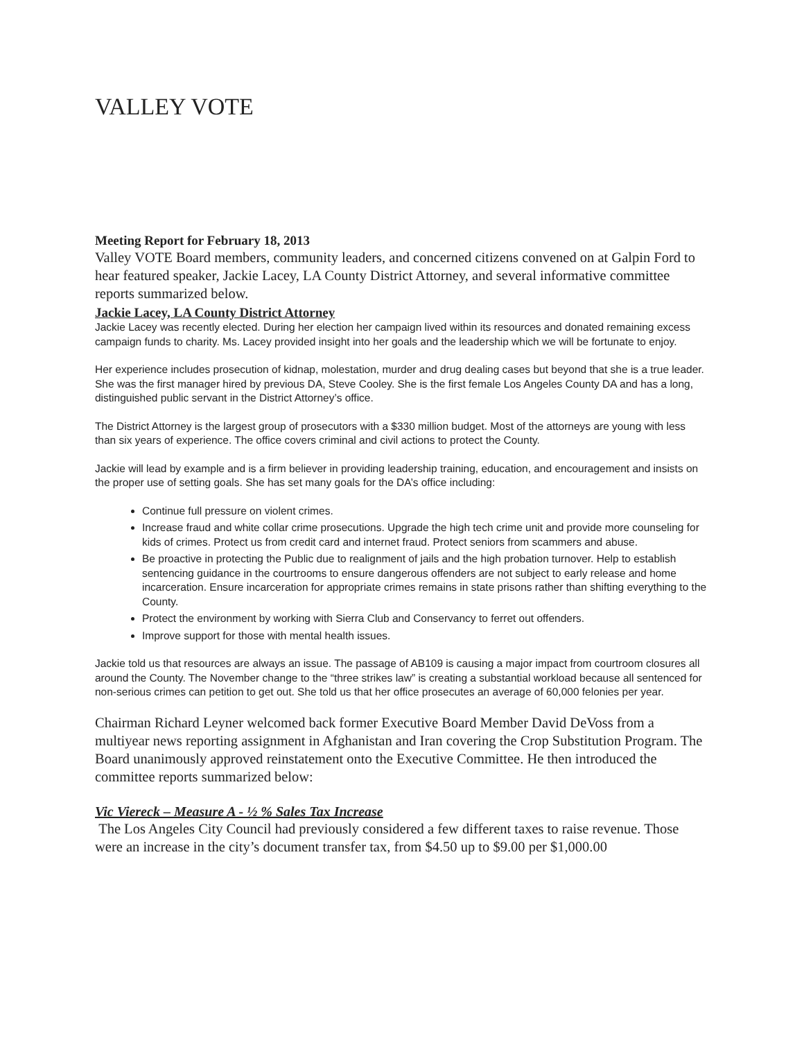VALLEY VOTE
Meeting Report for February 18, 2013
Valley VOTE Board members, community leaders, and concerned citizens convened on at Galpin Ford to hear featured speaker, Jackie Lacey, LA County District Attorney, and several informative committee reports summarized below.
Jackie Lacey, LA County District Attorney
Jackie Lacey was recently elected. During her election her campaign lived within its resources and donated remaining excess campaign funds to charity. Ms. Lacey provided insight into her goals and the leadership which we will be fortunate to enjoy.
Her experience includes prosecution of kidnap, molestation, murder and drug dealing cases but beyond that she is a true leader. She was the first manager hired by previous DA, Steve Cooley. She is the first female Los Angeles County DA and has a long, distinguished public servant in the District Attorney’s office.
The District Attorney is the largest group of prosecutors with a $330 million budget. Most of the attorneys are young with less than six years of experience. The office covers criminal and civil actions to protect the County.
Jackie will lead by example and is a firm believer in providing leadership training, education, and encouragement and insists on the proper use of setting goals. She has set many goals for the DA’s office including:
Continue full pressure on violent crimes.
Increase fraud and white collar crime prosecutions. Upgrade the high tech crime unit and provide more counseling for kids of crimes. Protect us from credit card and internet fraud. Protect seniors from scammers and abuse.
Be proactive in protecting the Public due to realignment of jails and the high probation turnover. Help to establish sentencing guidance in the courtrooms to ensure dangerous offenders are not subject to early release and home incarceration. Ensure incarceration for appropriate crimes remains in state prisons rather than shifting everything to the County.
Protect the environment by working with Sierra Club and Conservancy to ferret out offenders.
Improve support for those with mental health issues.
Jackie told us that resources are always an issue. The passage of AB109 is causing a major impact from courtroom closures all around the County. The November change to the “three strikes law” is creating a substantial workload because all sentenced for non-serious crimes can petition to get out. She told us that her office prosecutes an average of 60,000 felonies per year.
Chairman Richard Leyner welcomed back former Executive Board Member David DeVoss from a multiyear news reporting assignment in Afghanistan and Iran covering the Crop Substitution Program. The Board unanimously approved reinstatement onto the Executive Committee. He then introduced the committee reports summarized below:
Vic Viereck – Measure A - ½ % Sales Tax Increase
The Los Angeles City Council had previously considered a few different taxes to raise revenue. Those were an increase in the city’s document transfer tax, from $4.50 up to $9.00 per $1,000.00